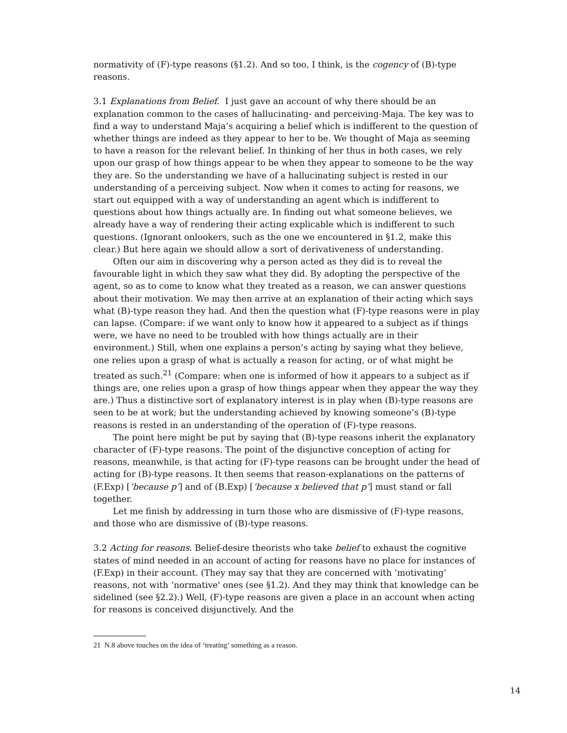normativity of (F)-type reasons (§1.2). And so too, I think, is the cogency of (B)-type reasons.
3.1 Explanations from Belief. I just gave an account of why there should be an explanation common to the cases of hallucinating- and perceiving-Maja. The key was to find a way to understand Maja’s acquiring a belief which is indifferent to the question of whether things are indeed as they appear to her to be. We thought of Maja as seeming to have a reason for the relevant belief. In thinking of her thus in both cases, we rely upon our grasp of how things appear to be when they appear to someone to be the way they are. So the understanding we have of a hallucinating subject is rested in our understanding of a perceiving subject. Now when it comes to acting for reasons, we start out equipped with a way of understanding an agent which is indifferent to questions about how things actually are. In finding out what someone believes, we already have a way of rendering their acting explicable which is indifferent to such questions. (Ignorant onlookers, such as the one we encountered in §1.2, make this clear.) But here again we should allow a sort of derivativeness of understanding.
Often our aim in discovering why a person acted as they did is to reveal the favourable light in which they saw what they did. By adopting the perspective of the agent, so as to come to know what they treated as a reason, we can answer questions about their motivation. We may then arrive at an explanation of their acting which says what (B)-type reason they had. And then the question what (F)-type reasons were in play can lapse. (Compare: if we want only to know how it appeared to a subject as if things were, we have no need to be troubled with how things actually are in their environment.) Still, when one explains a person’s acting by saying what they believe, one relies upon a grasp of what is actually a reason for acting, or of what might be treated as such.<sup>21</sup> (Compare: when one is informed of how it appears to a subject as if things are, one relies upon a grasp of how things appear when they appear the way they are.) Thus a distinctive sort of explanatory interest is in play when (B)-type reasons are seen to be at work; but the understanding achieved by knowing someone’s (B)-type reasons is rested in an understanding of the operation of (F)-type reasons.
The point here might be put by saying that (B)-type reasons inherit the explanatory character of (F)-type reasons. The point of the disjunctive conception of acting for reasons, meanwhile, is that acting for (F)-type reasons can be brought under the head of acting for (B)-type reasons. It then seems that reason-explanations on the patterns of (F.Exp) [‘because p’] and of (B.Exp) [‘because x believed that p’] must stand or fall together.
Let me finish by addressing in turn those who are dismissive of (F)-type reasons, and those who are dismissive of (B)-type reasons.
3.2 Acting for reasons. Belief-desire theorists who take belief to exhaust the cognitive states of mind needed in an account of acting for reasons have no place for instances of (F.Exp) in their account. (They may say that they are concerned with ‘motivating’ reasons, not with ‘normative' ones (see §1.2). And they may think that knowledge can be sidelined (see §2.2).) Well, (F)-type reasons are given a place in an account when acting for reasons is conceived disjunctively. And the
21 N.8 above touches on the idea of ‘treating’ something as a reason.
14